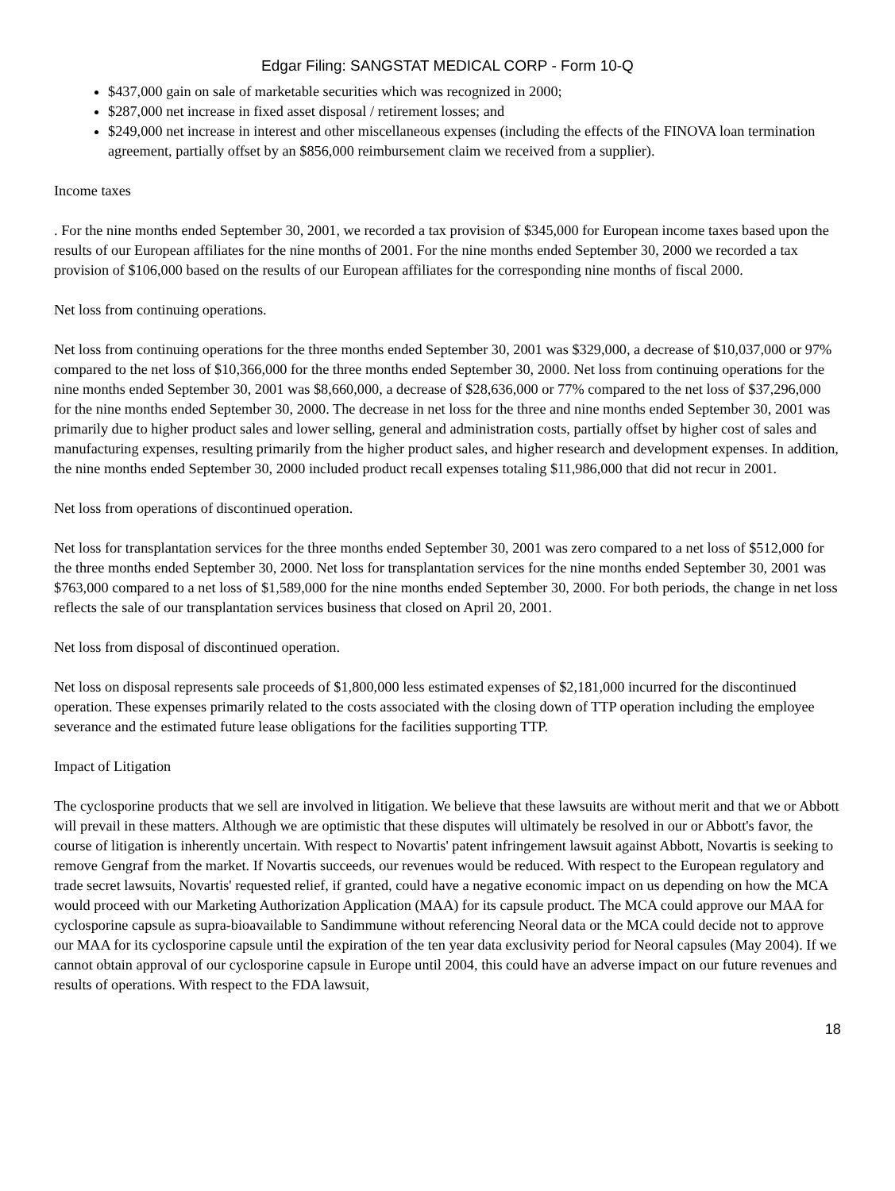Edgar Filing: SANGSTAT MEDICAL CORP - Form 10-Q
$437,000 gain on sale of marketable securities which was recognized in 2000;
$287,000 net increase in fixed asset disposal / retirement losses; and
$249,000 net increase in interest and other miscellaneous expenses (including the effects of the FINOVA loan termination agreement, partially offset by an $856,000 reimbursement claim we received from a supplier).
Income taxes
. For the nine months ended September 30, 2001, we recorded a tax provision of $345,000 for European income taxes based upon the results of our European affiliates for the nine months of 2001. For the nine months ended September 30, 2000 we recorded a tax provision of $106,000 based on the results of our European affiliates for the corresponding nine months of fiscal 2000.
Net loss from continuing operations.
Net loss from continuing operations for the three months ended September 30, 2001 was $329,000, a decrease of $10,037,000 or 97% compared to the net loss of $10,366,000 for the three months ended September 30, 2000. Net loss from continuing operations for the nine months ended September 30, 2001 was $8,660,000, a decrease of $28,636,000 or 77% compared to the net loss of $37,296,000 for the nine months ended September 30, 2000. The decrease in net loss for the three and nine months ended September 30, 2001 was primarily due to higher product sales and lower selling, general and administration costs, partially offset by higher cost of sales and manufacturing expenses, resulting primarily from the higher product sales, and higher research and development expenses. In addition, the nine months ended September 30, 2000 included product recall expenses totaling $11,986,000 that did not recur in 2001.
Net loss from operations of discontinued operation.
Net loss for transplantation services for the three months ended September 30, 2001 was zero compared to a net loss of $512,000 for the three months ended September 30, 2000. Net loss for transplantation services for the nine months ended September 30, 2001 was $763,000 compared to a net loss of $1,589,000 for the nine months ended September 30, 2000. For both periods, the change in net loss reflects the sale of our transplantation services business that closed on April 20, 2001.
Net loss from disposal of discontinued operation.
Net loss on disposal represents sale proceeds of $1,800,000 less estimated expenses of $2,181,000 incurred for the discontinued operation. These expenses primarily related to the costs associated with the closing down of TTP operation including the employee severance and the estimated future lease obligations for the facilities supporting TTP.
Impact of Litigation
The cyclosporine products that we sell are involved in litigation. We believe that these lawsuits are without merit and that we or Abbott will prevail in these matters. Although we are optimistic that these disputes will ultimately be resolved in our or Abbott's favor, the course of litigation is inherently uncertain. With respect to Novartis' patent infringement lawsuit against Abbott, Novartis is seeking to remove Gengraf from the market. If Novartis succeeds, our revenues would be reduced. With respect to the European regulatory and trade secret lawsuits, Novartis' requested relief, if granted, could have a negative economic impact on us depending on how the MCA would proceed with our Marketing Authorization Application (MAA) for its capsule product. The MCA could approve our MAA for cyclosporine capsule as supra-bioavailable to Sandimmune without referencing Neoral data or the MCA could decide not to approve our MAA for its cyclosporine capsule until the expiration of the ten year data exclusivity period for Neoral capsules (May 2004). If we cannot obtain approval of our cyclosporine capsule in Europe until 2004, this could have an adverse impact on our future revenues and results of operations. With respect to the FDA lawsuit,
18